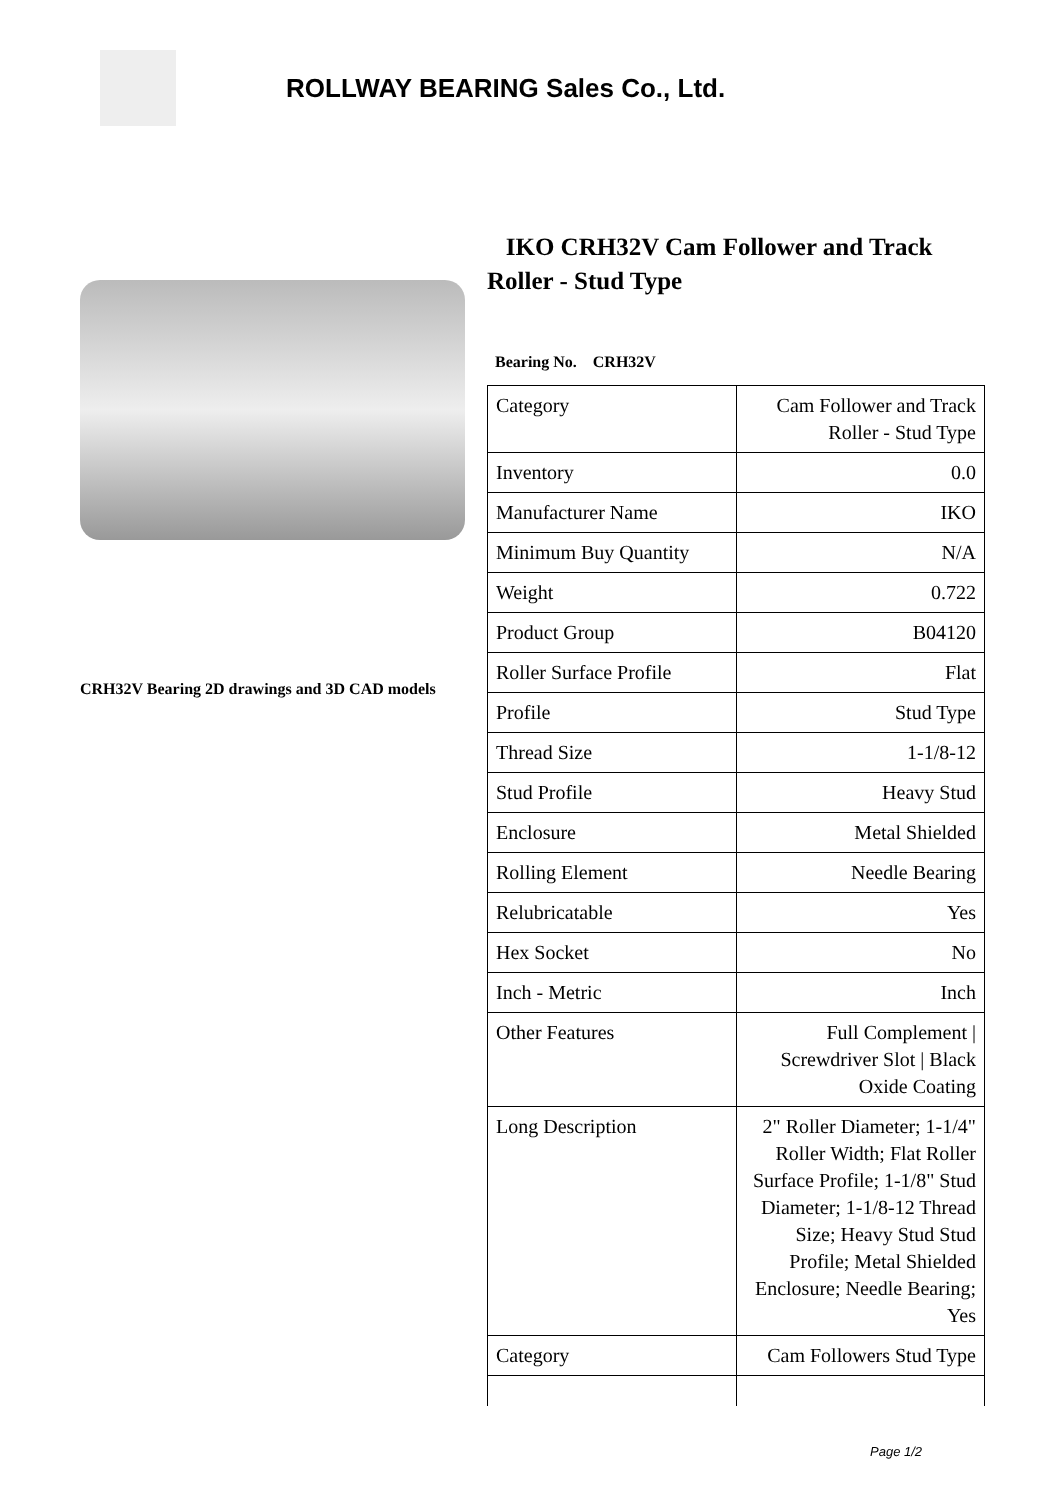ROLLWAY BEARING Sales Co., Ltd.
CRH32V Bearing 2D drawings and 3D CAD models
IKO CRH32V Cam Follower and Track Roller - Stud Type
Bearing No. CRH32V
| Category | Cam Follower and Track Roller - Stud Type |
| Inventory | 0.0 |
| Manufacturer Name | IKO |
| Minimum Buy Quantity | N/A |
| Weight | 0.722 |
| Product Group | B04120 |
| Roller Surface Profile | Flat |
| Profile | Stud Type |
| Thread Size | 1-1/8-12 |
| Stud Profile | Heavy Stud |
| Enclosure | Metal Shielded |
| Rolling Element | Needle Bearing |
| Relubricatable | Yes |
| Hex Socket | No |
| Inch - Metric | Inch |
| Other Features | Full Complement / Screwdriver Slot / Black Oxide Coating |
| Long Description | 2" Roller Diameter; 1-1/4" Roller Width; Flat Roller Surface Profile; 1-1/8" Stud Diameter; 1-1/8-12 Thread Size; Heavy Stud Stud Profile; Metal Shielded Enclosure; Needle Bearing; Yes |
| Category | Cam Followers Stud Type |
Page 1/2